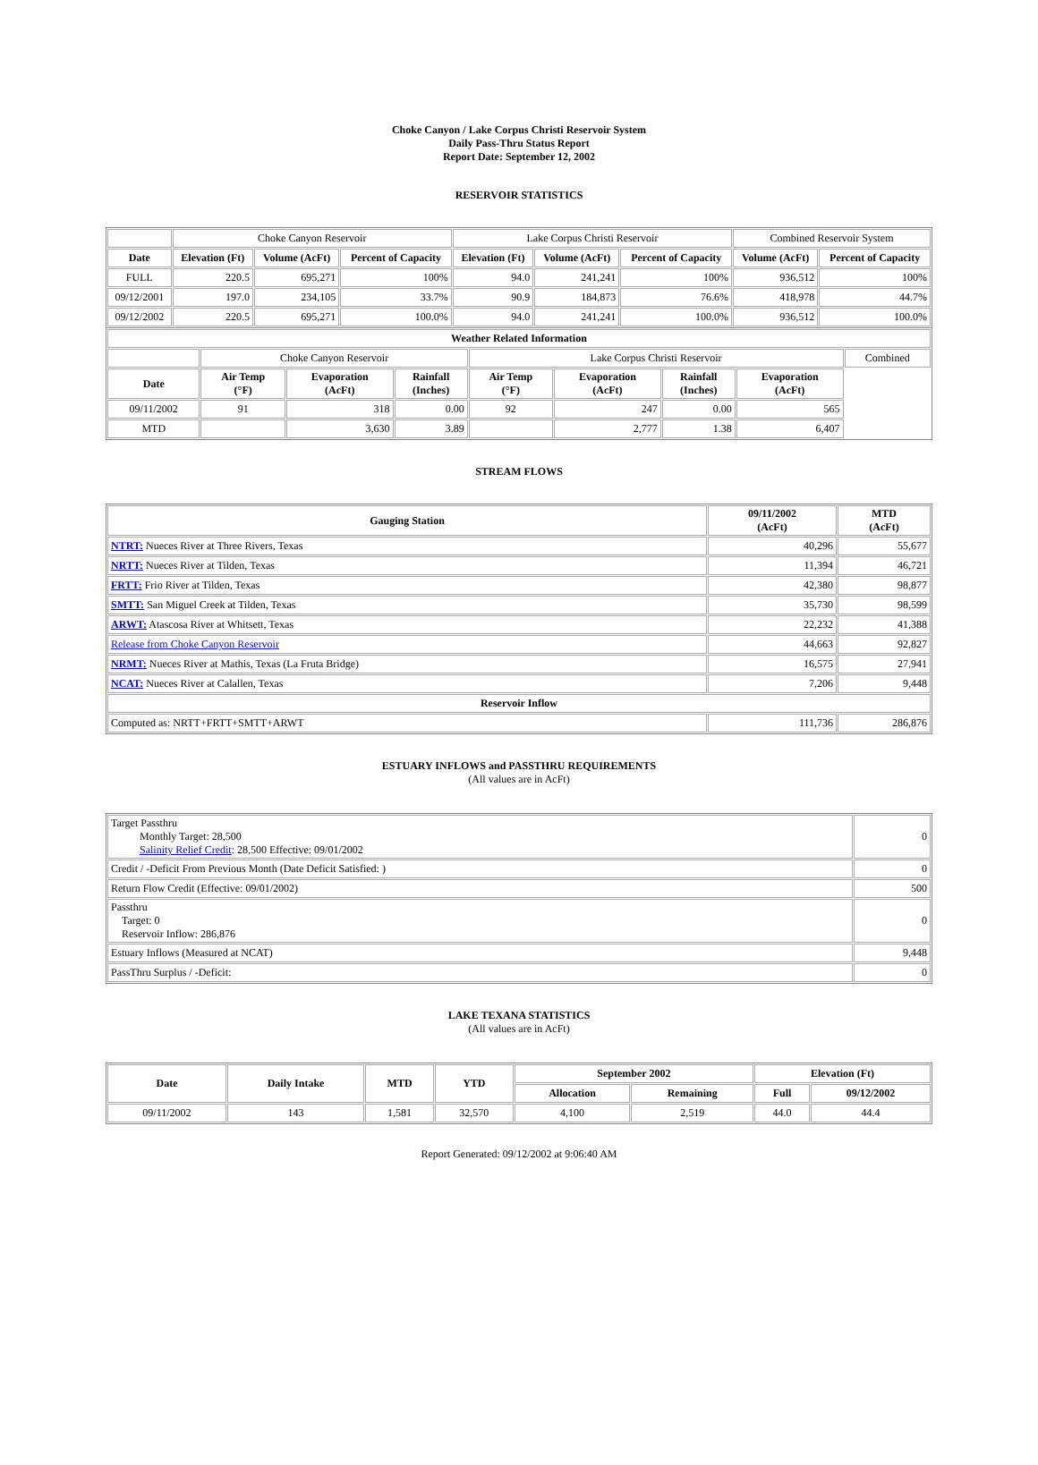Choke Canyon / Lake Corpus Christi Reservoir System
Daily Pass-Thru Status Report
Report Date: September 12, 2002
RESERVOIR STATISTICS
| | Choke Canyon Reservoir | | | Lake Corpus Christi Reservoir | | | Combined Reservoir System | |
| Date | Elevation (Ft) | Volume (AcFt) | Percent of Capacity | Elevation (Ft) | Volume (AcFt) | Percent of Capacity | Volume (AcFt) | Percent of Capacity |
| FULL | 220.5 | 695,271 | 100% | 94.0 | 241,241 | 100% | 936,512 | 100% |
| 09/12/2001 | 197.0 | 234,105 | 33.7% | 90.9 | 184,873 | 76.6% | 418,978 | 44.7% |
| 09/12/2002 | 220.5 | 695,271 | 100.0% | 94.0 | 241,241 | 100.0% | 936,512 | 100.0% |
| Weather Related Information | | | | | | | | |
| --- | --- | --- | --- | --- | --- | --- | --- | --- |
| | Choke Canyon Reservoir | | | Lake Corpus Christi Reservoir | | | | Combined |
| Date | Air Temp (°F) | Evaporation (AcFt) | Rainfall (Inches) | Air Temp (°F) | Evaporation (AcFt) | Rainfall (Inches) | Evaporation (AcFt) | |
| 09/11/2002 | 91 | 318 | 0.00 | 92 | 247 | 0.00 | 565 | |
| MTD | | 3,630 | 3.89 | | 2,777 | 1.38 | 6,407 | |
STREAM FLOWS
| Gauging Station | 09/11/2002 (AcFt) | MTD (AcFt) |
| --- | --- | --- |
| NTRT: Nueces River at Three Rivers, Texas | 40,296 | 55,677 |
| NRTT: Nueces River at Tilden, Texas | 11,394 | 46,721 |
| FRTT: Frio River at Tilden, Texas | 42,380 | 98,877 |
| SMTT: San Miguel Creek at Tilden, Texas | 35,730 | 98,599 |
| ARWT: Atascosa River at Whitsett, Texas | 22,232 | 41,388 |
| Release from Choke Canyon Reservoir | 44,663 | 92,827 |
| NRMT: Nueces River at Mathis, Texas (La Fruta Bridge) | 16,575 | 27,941 |
| NCAT: Nueces River at Calallen, Texas | 7,206 | 9,448 |
| Reservoir Inflow | | |
| Computed as: NRTT+FRTT+SMTT+ARWT | 111,736 | 286,876 |
ESTUARY INFLOWS and PASSTHRU REQUIREMENTS
(All values are in AcFt)
| Target Passthru Monthly Target: 28,500 Salinity Relief Credit : 28,500 Effective: 09/01/2002 | 0 |
| Credit / -Deficit From Previous Month (Date Deficit Satisfied: ) | 0 |
| Return Flow Credit (Effective: 09/01/2002) | 500 |
| Passthru Target: 0 Reservoir Inflow: 286,876 | 0 |
| Estuary Inflows (Measured at NCAT) | 9,448 |
| PassThru Surplus / -Deficit: | 0 |
LAKE TEXANA STATISTICS
(All values are in AcFt)
| Date | Daily Intake | MTD | YTD | September 2002 | | Elevation (Ft) | |
| --- | --- | --- | --- | --- | --- | --- | --- |
| | | | | Allocation | Remaining | Full | 09/12/2002 |
| 09/11/2002 | 143 | 1,581 | 32,570 | 4,100 | 2,519 | 44.0 | 44.4 |
Report Generated: 09/12/2002 at 9:06:40 AM